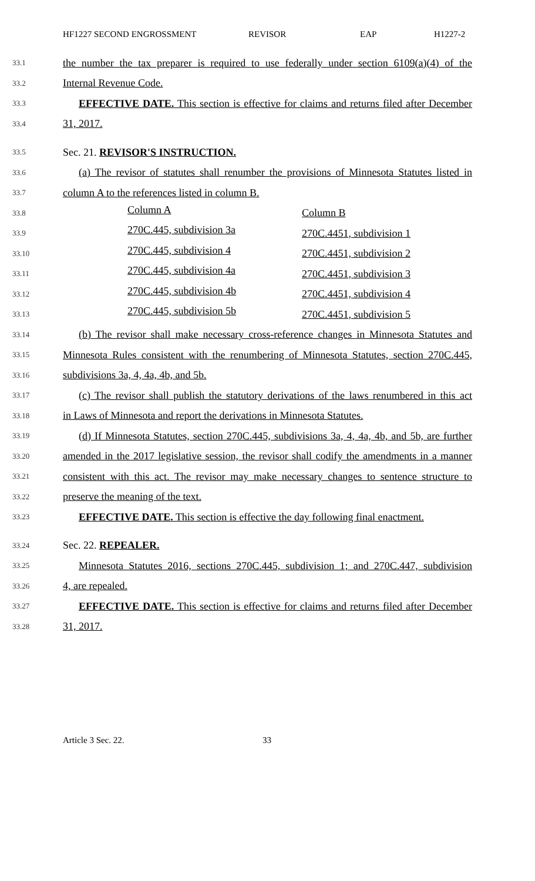HF1227 SECOND ENGROSSMENT REVISOR EAP H1227-2
33.1
the number the tax preparer is required to use federally under section 6109(a)(4) of the
33.2
Internal Revenue Code.
33.3
EFFECTIVE DATE. This section is effective for claims and returns filed after December
33.4
31, 2017.
33.5
Sec. 21. REVISOR'S INSTRUCTION.
33.6
(a) The revisor of statutes shall renumber the provisions of Minnesota Statutes listed in
33.7
column A to the references listed in column B.
| 33.8 | Column A | Column B |
| 33.9 | 270C.445, subdivision 3a | 270C.4451, subdivision 1 |
| 33.10 | 270C.445, subdivision 4 | 270C.4451, subdivision 2 |
| 33.11 | 270C.445, subdivision 4a | 270C.4451, subdivision 3 |
| 33.12 | 270C.445, subdivision 4b | 270C.4451, subdivision 4 |
| 33.13 | 270C.445, subdivision 5b | 270C.4451, subdivision 5 |
33.14
(b) The revisor shall make necessary cross-reference changes in Minnesota Statutes and
33.15
Minnesota Rules consistent with the renumbering of Minnesota Statutes, section 270C.445,
33.16
subdivisions 3a, 4, 4a, 4b, and 5b.
33.17
(c) The revisor shall publish the statutory derivations of the laws renumbered in this act
33.18
in Laws of Minnesota and report the derivations in Minnesota Statutes.
33.19
(d) If Minnesota Statutes, section 270C.445, subdivisions 3a, 4, 4a, 4b, and 5b, are further
33.20
amended in the 2017 legislative session, the revisor shall codify the amendments in a manner
33.21
consistent with this act. The revisor may make necessary changes to sentence structure to
33.22
preserve the meaning of the text.
33.23
EFFECTIVE DATE. This section is effective the day following final enactment.
33.24
Sec. 22. REPEALER.
33.25
Minnesota Statutes 2016, sections 270C.445, subdivision 1; and 270C.447, subdivision
33.26
4, are repealed.
33.27
EFFECTIVE DATE. This section is effective for claims and returns filed after December
33.28
31, 2017.
Article 3 Sec. 22. 33